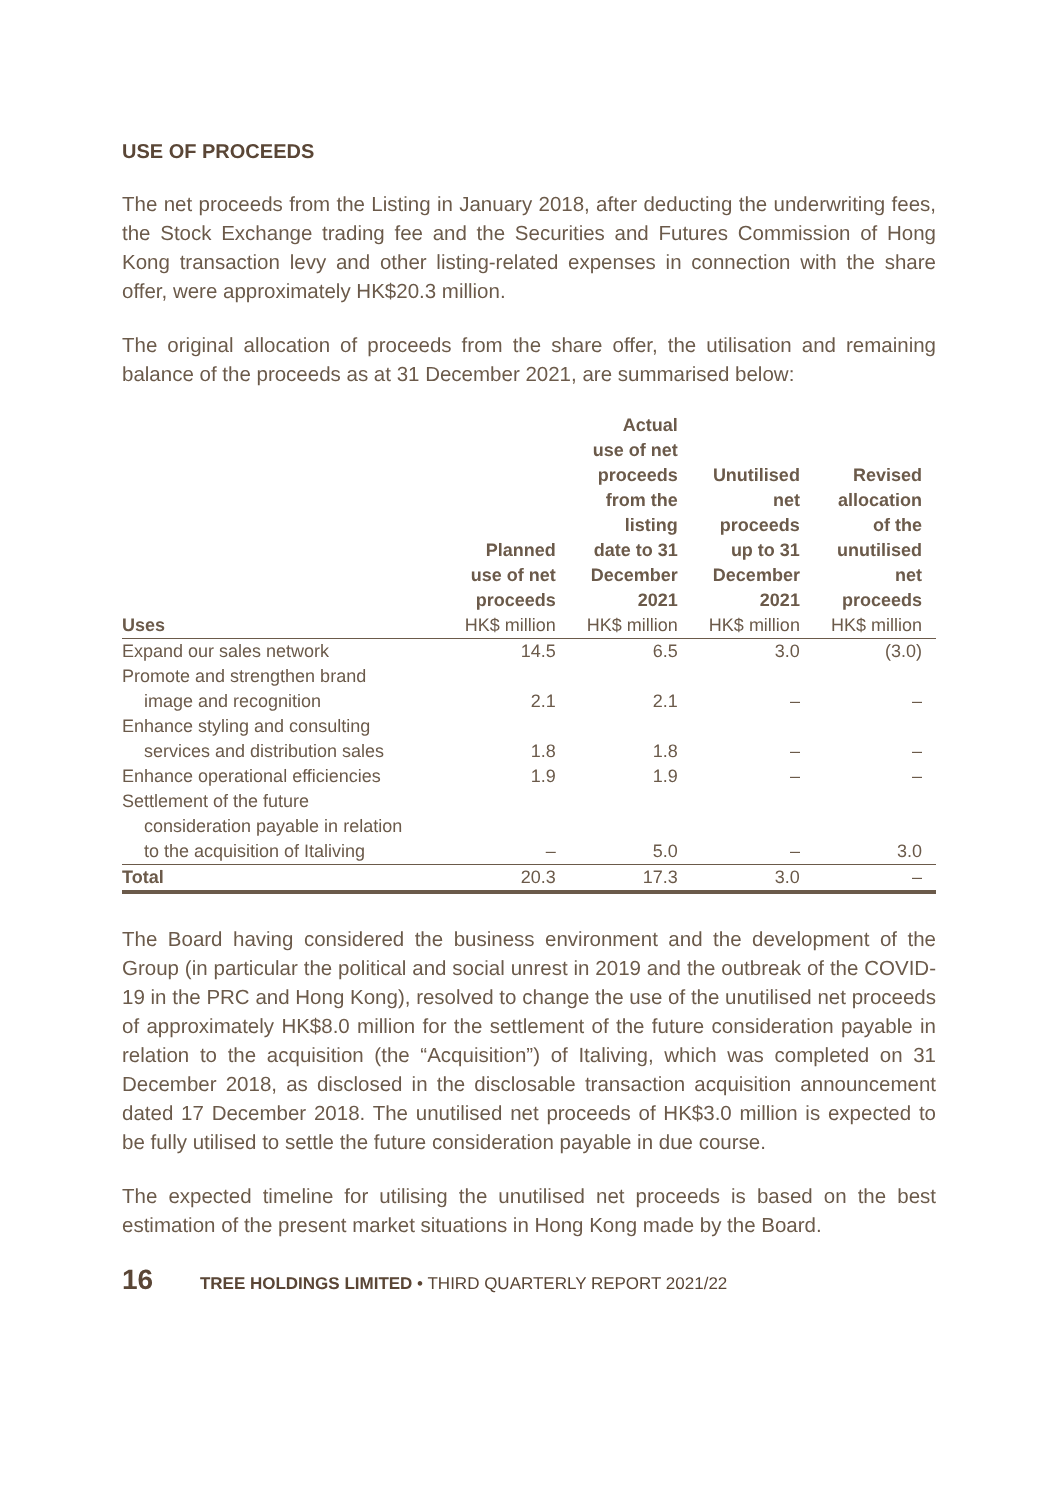USE OF PROCEEDS
The net proceeds from the Listing in January 2018, after deducting the underwriting fees, the Stock Exchange trading fee and the Securities and Futures Commission of Hong Kong transaction levy and other listing-related expenses in connection with the share offer, were approximately HK$20.3 million.
The original allocation of proceeds from the share offer, the utilisation and remaining balance of the proceeds as at 31 December 2021, are summarised below:
| Uses | Planned use of net proceeds HK$ million | Actual use of net proceeds from the listing date to 31 December 2021 HK$ million | Unutilised net proceeds up to 31 December 2021 HK$ million | Revised allocation of the unutilised net proceeds HK$ million |
| --- | --- | --- | --- | --- |
| Expand our sales network | 14.5 | 6.5 | 3.0 | (3.0) |
| Promote and strengthen brand image and recognition | 2.1 | 2.1 | – | – |
| Enhance styling and consulting services and distribution sales | 1.8 | 1.8 | – | – |
| Enhance operational efficiencies | 1.9 | 1.9 | – | – |
| Settlement of the future consideration payable in relation to the acquisition of Italiving | – | 5.0 | – | 3.0 |
| Total | 20.3 | 17.3 | 3.0 | – |
The Board having considered the business environment and the development of the Group (in particular the political and social unrest in 2019 and the outbreak of the COVID-19 in the PRC and Hong Kong), resolved to change the use of the unutilised net proceeds of approximately HK$8.0 million for the settlement of the future consideration payable in relation to the acquisition (the “Acquisition”) of Italiving, which was completed on 31 December 2018, as disclosed in the disclosable transaction acquisition announcement dated 17 December 2018. The unutilised net proceeds of HK$3.0 million is expected to be fully utilised to settle the future consideration payable in due course.
The expected timeline for utilising the unutilised net proceeds is based on the best estimation of the present market situations in Hong Kong made by the Board.
16 TREE HOLDINGS LIMITED • THIRD QUARTERLY REPORT 2021/22